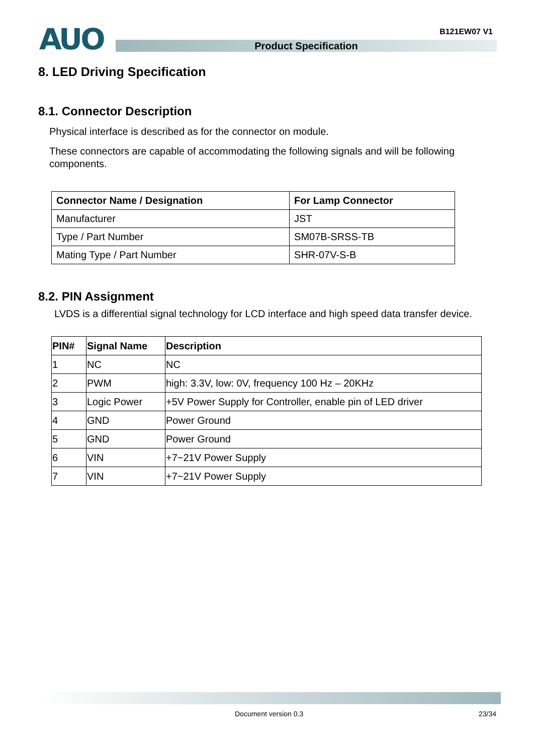AUO B121EW07 V1
Product Specification
8. LED Driving Specification
8.1. Connector Description
Physical interface is described as for the connector on module.
These connectors are capable of accommodating the following signals and will be following components.
| Connector Name / Designation | For Lamp Connector |
| --- | --- |
| Manufacturer | JST |
| Type / Part Number | SM07B-SRSS-TB |
| Mating Type / Part Number | SHR-07V-S-B |
8.2. PIN Assignment
LVDS is a differential signal technology for LCD interface and high speed data transfer device.
| PIN# | Signal Name | Description |
| --- | --- | --- |
| 1 | NC | NC |
| 2 | PWM | high: 3.3V, low: 0V, frequency 100 Hz – 20KHz |
| 3 | Logic Power | +5V Power Supply for Controller, enable pin of LED driver |
| 4 | GND | Power Ground |
| 5 | GND | Power Ground |
| 6 | VIN | +7~21V Power Supply |
| 7 | VIN | +7~21V Power Supply |
Document version 0.3 23/34